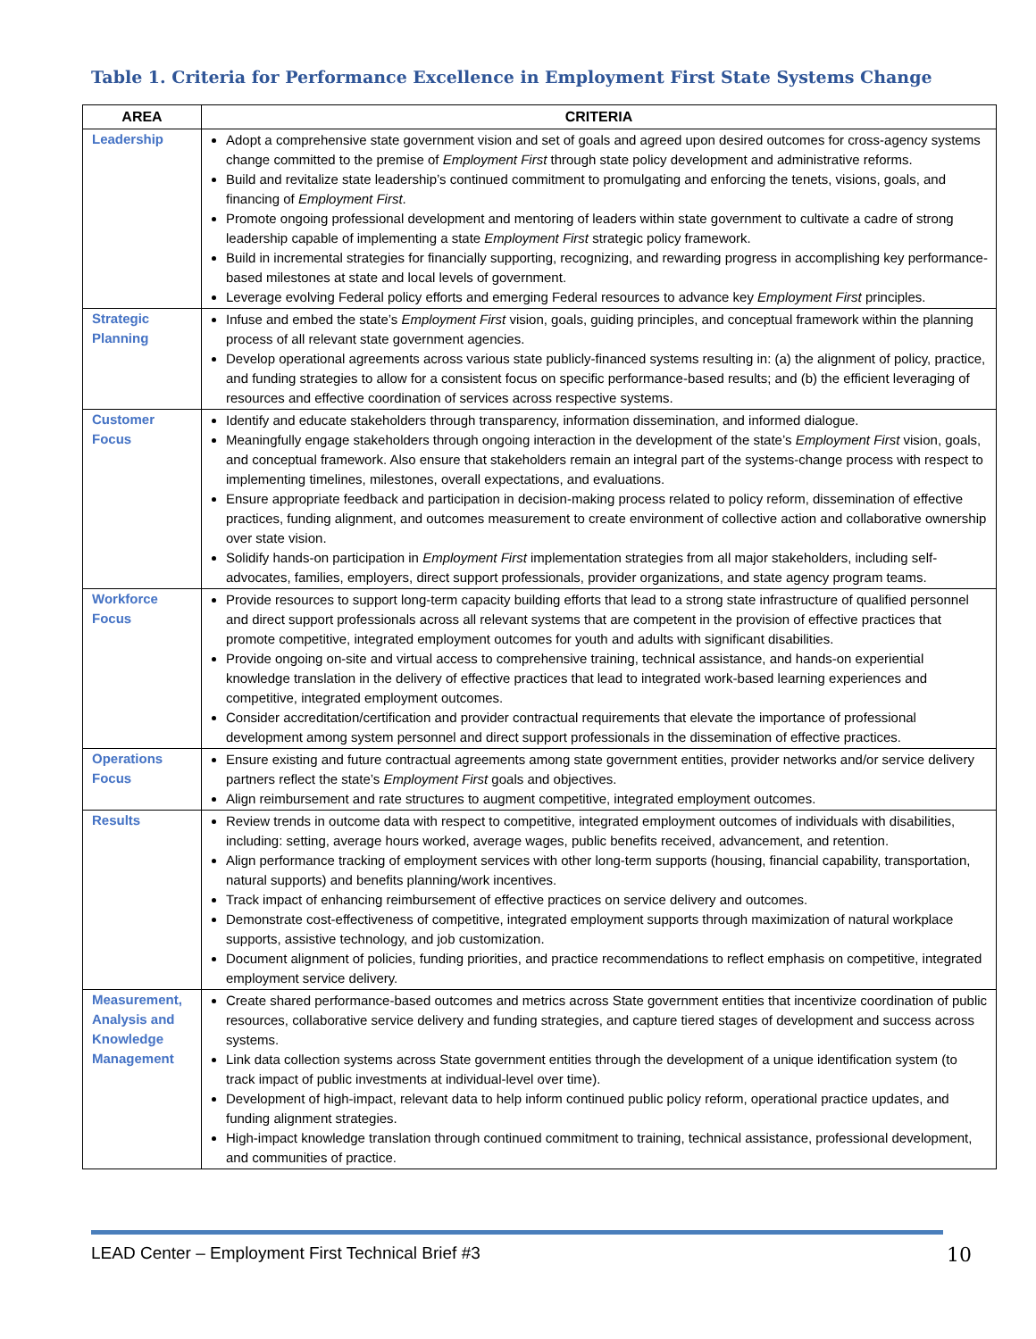Table 1. Criteria for Performance Excellence in Employment First State Systems Change
| AREA | CRITERIA |
| --- | --- |
| Leadership | Adopt a comprehensive state government vision and set of goals and agreed upon desired outcomes for cross-agency systems change committed to the premise of Employment First through state policy development and administrative reforms. Build and revitalize state leadership’s continued commitment to promulgating and enforcing the tenets, visions, goals, and financing of Employment First . Promote ongoing professional development and mentoring of leaders within state government to cultivate a cadre of strong leadership capable of implementing a state Employment First strategic policy framework. Build in incremental strategies for financially supporting, recognizing, and rewarding progress in accomplishing key performance-based milestones at state and local levels of government. Leverage evolving Federal policy efforts and emerging Federal resources to advance key Employment First principles. |
| Strategic Planning | Infuse and embed the state’s Employment First vision, goals, guiding principles, and conceptual framework within the planning process of all relevant state government agencies. Develop operational agreements across various state publicly-financed systems resulting in: (a) the alignment of policy, practice, and funding strategies to allow for a consistent focus on specific performance-based results; and (b) the efficient leveraging of resources and effective coordination of services across respective systems. |
| Customer Focus | Identify and educate stakeholders through transparency, information dissemination, and informed dialogue. Meaningfully engage stakeholders through ongoing interaction in the development of the state’s Employment First vision, goals, and conceptual framework. Also ensure that stakeholders remain an integral part of the systems-change process with respect to implementing timelines, milestones, overall expectations, and evaluations. Ensure appropriate feedback and participation in decision-making process related to policy reform, dissemination of effective practices, funding alignment, and outcomes measurement to create environment of collective action and collaborative ownership over state vision. Solidify hands-on participation in Employment First implementation strategies from all major stakeholders, including self-advocates, families, employers, direct support professionals, provider organizations, and state agency program teams. |
| Workforce Focus | Provide resources to support long-term capacity building efforts that lead to a strong state infrastructure of qualified personnel and direct support professionals across all relevant systems that are competent in the provision of effective practices that promote competitive, integrated employment outcomes for youth and adults with significant disabilities. Provide ongoing on-site and virtual access to comprehensive training, technical assistance, and hands-on experiential knowledge translation in the delivery of effective practices that lead to integrated work-based learning experiences and competitive, integrated employment outcomes. Consider accreditation/certification and provider contractual requirements that elevate the importance of professional development among system personnel and direct support professionals in the dissemination of effective practices. |
| Operations Focus | Ensure existing and future contractual agreements among state government entities, provider networks and/or service delivery partners reflect the state’s Employment First goals and objectives. Align reimbursement and rate structures to augment competitive, integrated employment outcomes. |
| Results | Review trends in outcome data with respect to competitive, integrated employment outcomes of individuals with disabilities, including: setting, average hours worked, average wages, public benefits received, advancement, and retention. Align performance tracking of employment services with other long-term supports (housing, financial capability, transportation, natural supports) and benefits planning/work incentives. Track impact of enhancing reimbursement of effective practices on service delivery and outcomes. Demonstrate cost-effectiveness of competitive, integrated employment supports through maximization of natural workplace supports, assistive technology, and job customization. Document alignment of policies, funding priorities, and practice recommendations to reflect emphasis on competitive, integrated employment service delivery. |
| Measurement, Analysis and Knowledge Management | Create shared performance-based outcomes and metrics across State government entities that incentivize coordination of public resources, collaborative service delivery and funding strategies, and capture tiered stages of development and success across systems. Link data collection systems across State government entities through the development of a unique identification system (to track impact of public investments at individual-level over time). Development of high-impact, relevant data to help inform continued public policy reform, operational practice updates, and funding alignment strategies. High-impact knowledge translation through continued commitment to training, technical assistance, professional development, and communities of practice. |
LEAD Center – Employment First Technical Brief #3 10